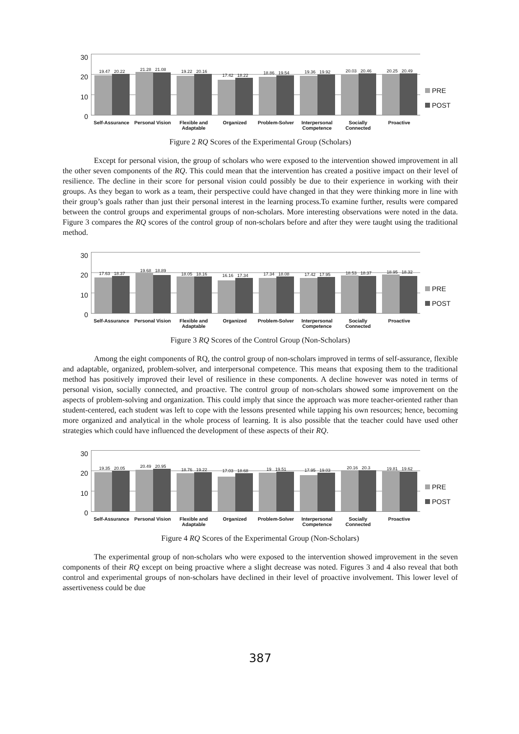30
20
10
0
19.47 20.22
21.28 21.08
19.22 20.16
17.42 18.22
18.86 19.54
19.36 19.92
20.03 20.46
20.25 20.49
Self-Assurance Personal Vision
Flexible and Adaptable
Organized Problem-Solver Interpersonal Competence
Socially Connected
Proactive
PRE
POST
Figure 2 RQ Scores of the Experimental Group (Scholars)
Except for personal vision, the group of scholars who were exposed to the intervention showed improvement in all the other seven components of the RQ. This could mean that the intervention has created a positive impact on their level of resilience. The decline in their score for personal vision could possibly be due to their experience in working with their groups. As they began to work as a team, their perspective could have changed in that they were thinking more in line with their group’s goals rather than just their personal interest in the learning process.To examine further, results were compared between the control groups and experimental groups of non-scholars. More interesting observations were noted in the data. Figure 3 compares the RQ scores of the control group of non-scholars before and after they were taught using the traditional method.
30
20
10
0
17.63 18.37
19.68 18.89
18.05 18.16
16.16 17.34
17.34 18.08
17.42 17.95
18.53 18.37
18.95 18.32
Self-Assurance Personal Vision
Flexible and Adaptable
Organized Problem-Solver Interpersonal Competence
Socially Connected
Proactive
PRE
POST
Figure 3 RQ Scores of the Control Group (Non-Scholars)
Among the eight components of RQ, the control group of non-scholars improved in terms of self-assurance, flexible and adaptable, organized, problem-solver, and interpersonal competence. This means that exposing them to the traditional method has positively improved their level of resilience in these components. A decline however was noted in terms of personal vision, socially connected, and proactive. The control group of non-scholars showed some improvement on the aspects of problem-solving and organization. This could imply that since the approach was more teacher-oriented rather than student-centered, each student was left to cope with the lessons presented while tapping his own resources; hence, becoming more organized and analytical in the whole process of learning. It is also possible that the teacher could have used other strategies which could have influenced the development of these aspects of their RQ.
30
20
10
0
19.35 20.05
20.49 20.95
18.76 19.22
17.03 18.68
19 19.51
17.95 19.03
20.16 20.3
19.81 19.62
Self-Assurance Personal Vision
Flexible and Adaptable
Organized Problem-Solver Interpersonal Competence
Socially Connected
Proactive
PRE
POST
Figure 4 RQ Scores of the Experimental Group (Non-Scholars)
The experimental group of non-scholars who were exposed to the intervention showed improvement in the seven components of their RQ except on being proactive where a slight decrease was noted. Figures 3 and 4 also reveal that both control and experimental groups of non-scholars have declined in their level of proactive involvement. This lower level of assertiveness could be due
387